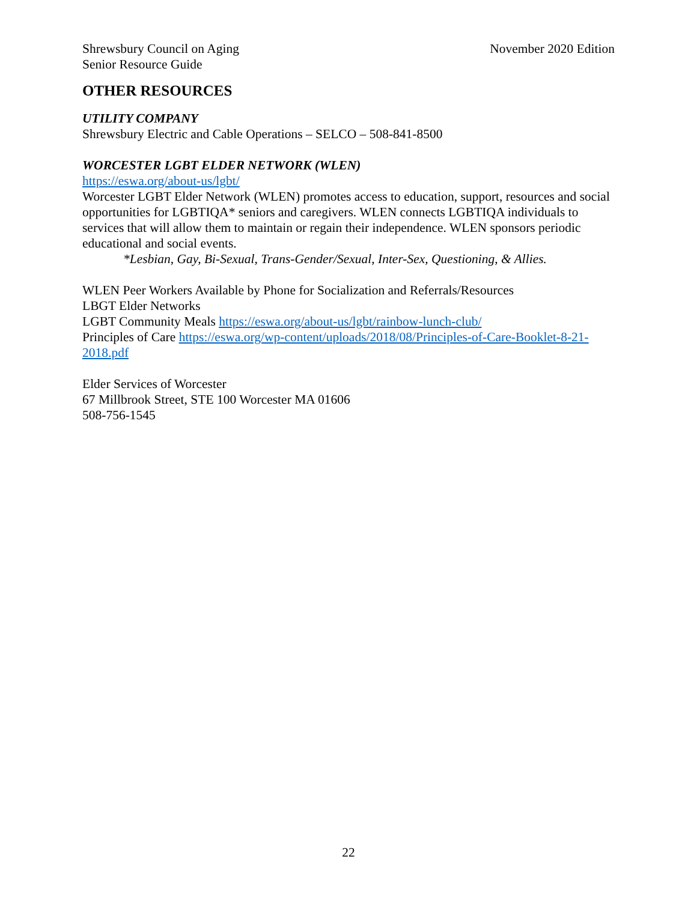Shrewsbury Council on Aging
Senior Resource Guide
November 2020 Edition
OTHER RESOURCES
UTILITY COMPANY
Shrewsbury Electric and Cable Operations – SELCO – 508-841-8500
WORCESTER LGBT ELDER NETWORK (WLEN)
https://eswa.org/about-us/lgbt/
Worcester LGBT Elder Network (WLEN) promotes access to education, support, resources and social opportunities for LGBTIQA* seniors and caregivers. WLEN connects LGBTIQA individuals to services that will allow them to maintain or regain their independence. WLEN sponsors periodic educational and social events.
*Lesbian, Gay, Bi-Sexual, Trans-Gender/Sexual, Inter-Sex, Questioning, & Allies.
WLEN Peer Workers Available by Phone for Socialization and Referrals/Resources
LBGT Elder Networks
LGBT Community Meals https://eswa.org/about-us/lgbt/rainbow-lunch-club/
Principles of Care https://eswa.org/wp-content/uploads/2018/08/Principles-of-Care-Booklet-8-21-2018.pdf
Elder Services of Worcester
67 Millbrook Street, STE 100 Worcester MA 01606
508-756-1545
22